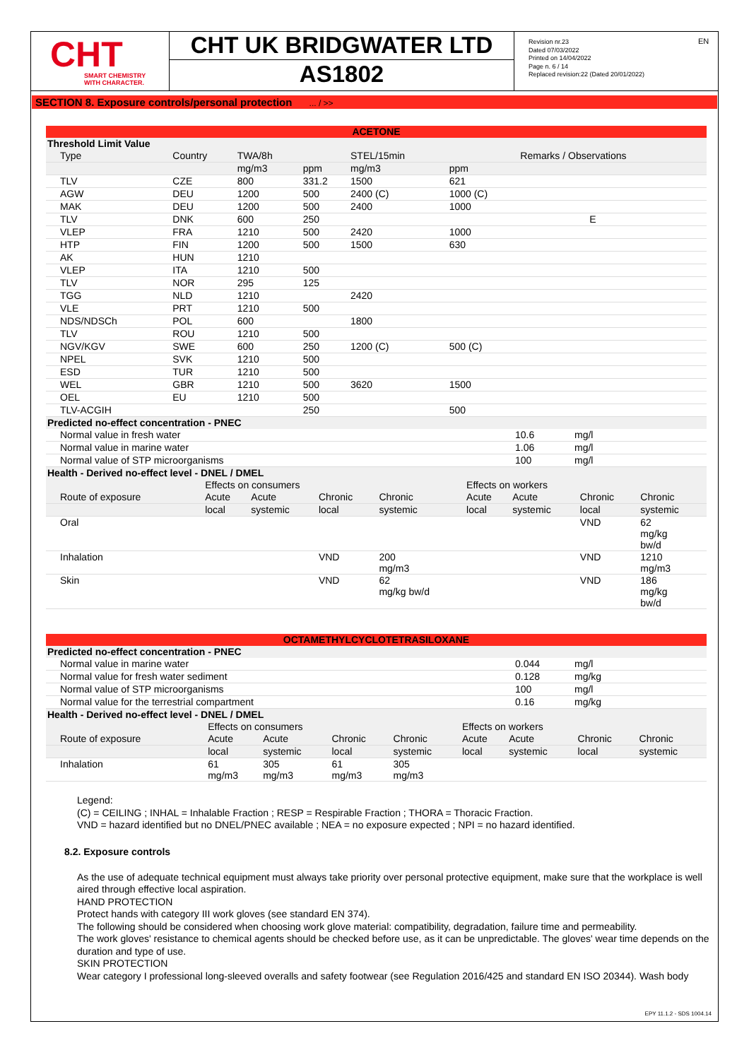CHT
SMART CHEMISTRY
WITH CHARACTER.
CHT UK BRIDGWATER LTD
AS1802
Revision nr.23
Dated 07/03/2022
Printed on 14/04/2022
Page n. 6 / 14
Replaced revision:22 (Dated 20/01/2022)
EN
SECTION 8. Exposure controls/personal protection ... / >>
| ACETONE | | | | | | |
| Threshold Limit Value | | | | | | |
| Type | Country | TWA/8h | | STEL/15min | | Remarks / Observations |
| | | mg/m3 | ppm | mg/m3 | ppm | |
| TLV | CZE | 800 | 331.2 | 1500 | 621 | |
| AGW | DEU | 1200 | 500 | 2400 (C) | 1000 (C) | |
| MAK | DEU | 1200 | 500 | 2400 | 1000 | |
| TLV | DNK | 600 | 250 | | | E |
| VLEP | FRA | 1210 | 500 | 2420 | 1000 | |
| HTP | FIN | 1200 | 500 | 1500 | 630 | |
| AK | HUN | 1210 | | | | |
| VLEP | ITA | 1210 | 500 | | | |
| TLV | NOR | 295 | 125 | | | |
| TGG | NLD | 1210 | | 2420 | | |
| VLE | PRT | 1210 | 500 | | | |
| NDS/NDSCh | POL | 600 | | 1800 | | |
| TLV | ROU | 1210 | 500 | | | |
| NGV/KGV | SWE | 600 | 250 | 1200 (C) | 500 (C) | |
| NPEL | SVK | 1210 | 500 | | | |
| ESD | TUR | 1210 | 500 | | | |
| WEL | GBR | 1210 | 500 | 3620 | 1500 | |
| OEL | EU | 1210 | 500 | | | |
| TLV-ACGIH | | | 250 | | 500 | |
| Predicted no-effect concentration - PNEC | | |
| Normal value in fresh water | 10.6 | mg/l |
| Normal value in marine water | 1.06 | mg/l |
| Normal value of STP microorganisms | 100 | mg/l |
| Health - Derived no-effect level - DNEL / DMEL | | | | | | | | |
| | Effects on consumers | | | | Effects on workers | | | |
| Route of exposure | Acute | Acute | Chronic | Chronic | Acute | Acute | Chronic | Chronic |
| | local | systemic | local | systemic | local | systemic | local | systemic |
| Oral | | | | | | | VND | 62 mg/kg bw/d |
| Inhalation | | | VND | 200 mg/m3 | | | VND | 1210 mg/m3 |
| Skin | | | VND | 62 mg/kg bw/d | | | VND | 186 mg/kg bw/d |
| OCTAMETHYLCYCLOTETRASILOXANE | | |
| Predicted no-effect concentration - PNEC | | |
| Normal value in marine water | 0.044 | mg/l |
| Normal value for fresh water sediment | 0.128 | mg/kg |
| Normal value of STP microorganisms | 100 | mg/l |
| Normal value for the terrestrial compartment | 0.16 | mg/kg |
| Health - Derived no-effect level - DNEL / DMEL | | | | | | | | |
| | Effects on consumers | | | | Effects on workers | | | |
| Route of exposure | Acute | Acute | Chronic | Chronic | Acute | Acute | Chronic | Chronic |
| | local | systemic | local | systemic | local | systemic | local | systemic |
| Inhalation | 61 mg/m3 | 305 mg/m3 | 61 mg/m3 | 305 mg/m3 | | | | |
Legend:
(C) = CEILING ; INHAL = Inhalable Fraction ; RESP = Respirable Fraction ; THORA = Thoracic Fraction.
VND = hazard identified but no DNEL/PNEC available ; NEA = no exposure expected ; NPI = no hazard identified.
8.2. Exposure controls
As the use of adequate technical equipment must always take priority over personal protective equipment, make sure that the workplace is well aired through effective local aspiration.
HAND PROTECTION
Protect hands with category III work gloves (see standard EN 374).
The following should be considered when choosing work glove material: compatibility, degradation, failure time and permeability.
The work gloves' resistance to chemical agents should be checked before use, as it can be unpredictable. The gloves' wear time depends on the duration and type of use.
SKIN PROTECTION
Wear category I professional long-sleeved overalls and safety footwear (see Regulation 2016/425 and standard EN ISO 20344). Wash body
EPY 11.1.2 - SDS 1004.14